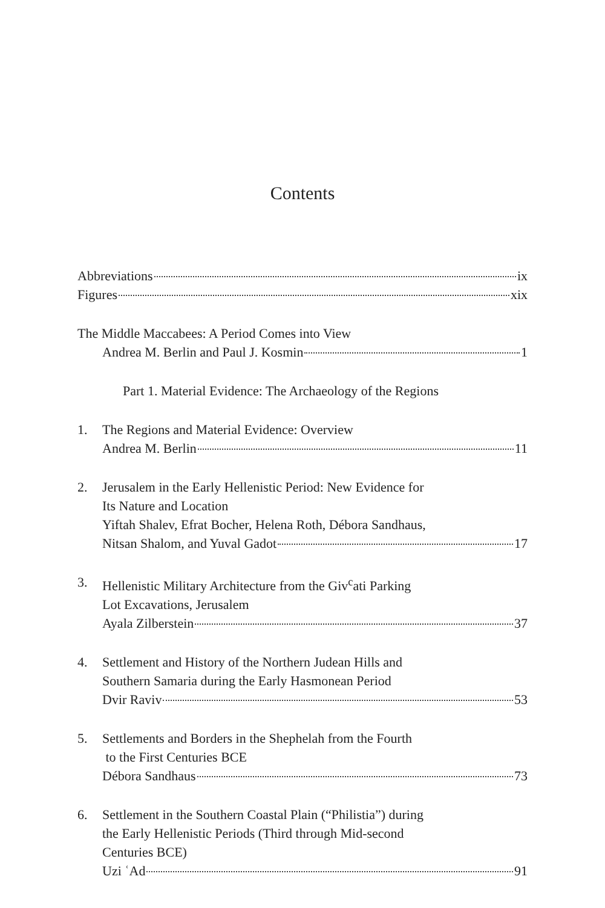Contents
Abbreviations ix
Figures xix
The Middle Maccabees: A Period Comes into View
Andrea M. Berlin and Paul J. Kosmin 1
Part 1. Material Evidence: The Archaeology of the Regions
1. The Regions and Material Evidence: Overview
Andrea M. Berlin 11
2. Jerusalem in the Early Hellenistic Period: New Evidence for
Its Nature and Location
Yiftah Shalev, Efrat Bocher, Helena Roth, Débora Sandhaus,
Nitsan Shalom, and Yuval Gadot 17
3. Hellenistic Military Architecture from the Giv<sup>c</sup>ati Parking
Lot Excavations, Jerusalem
Ayala Zilberstein 37
4. Settlement and History of the Northern Judean Hills and
Southern Samaria during the Early Hasmonean Period
Dvir Raviv 53
5. Settlements and Borders in the Shephelah from the Fourth
to the First Centuries BCE
Débora Sandhaus 73
6. Settlement in the Southern Coastal Plain (“Philistia”) during
the Early Hellenistic Periods (Third through Mid-second
Centuries BCE)
Uzi ʿAd 91